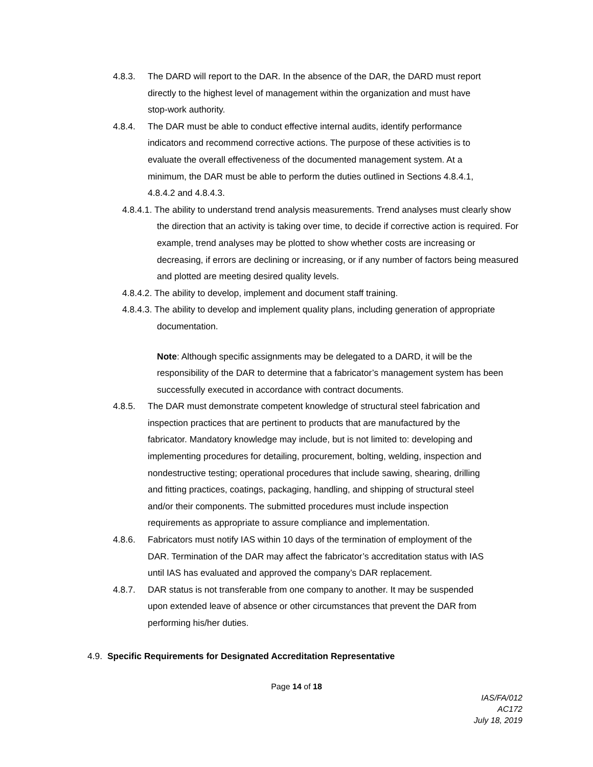4.8.3. The DARD will report to the DAR. In the absence of the DAR, the DARD must report directly to the highest level of management within the organization and must have stop-work authority.
4.8.4. The DAR must be able to conduct effective internal audits, identify performance indicators and recommend corrective actions. The purpose of these activities is to evaluate the overall effectiveness of the documented management system. At a minimum, the DAR must be able to perform the duties outlined in Sections 4.8.4.1, 4.8.4.2 and 4.8.4.3.
4.8.4.1. The ability to understand trend analysis measurements. Trend analyses must clearly show the direction that an activity is taking over time, to decide if corrective action is required. For example, trend analyses may be plotted to show whether costs are increasing or decreasing, if errors are declining or increasing, or if any number of factors being measured and plotted are meeting desired quality levels.
4.8.4.2. The ability to develop, implement and document staff training.
4.8.4.3. The ability to develop and implement quality plans, including generation of appropriate documentation.
Note: Although specific assignments may be delegated to a DARD, it will be the responsibility of the DAR to determine that a fabricator’s management system has been successfully executed in accordance with contract documents.
4.8.5. The DAR must demonstrate competent knowledge of structural steel fabrication and inspection practices that are pertinent to products that are manufactured by the fabricator. Mandatory knowledge may include, but is not limited to: developing and implementing procedures for detailing, procurement, bolting, welding, inspection and nondestructive testing; operational procedures that include sawing, shearing, drilling and fitting practices, coatings, packaging, handling, and shipping of structural steel and/or their components. The submitted procedures must include inspection requirements as appropriate to assure compliance and implementation.
4.8.6. Fabricators must notify IAS within 10 days of the termination of employment of the DAR. Termination of the DAR may affect the fabricator’s accreditation status with IAS until IAS has evaluated and approved the company’s DAR replacement.
4.8.7. DAR status is not transferable from one company to another. It may be suspended upon extended leave of absence or other circumstances that prevent the DAR from performing his/her duties.
4.9. Specific Requirements for Designated Accreditation Representative
Page 14 of 18
IAS/FA/012
AC172
July 18, 2019